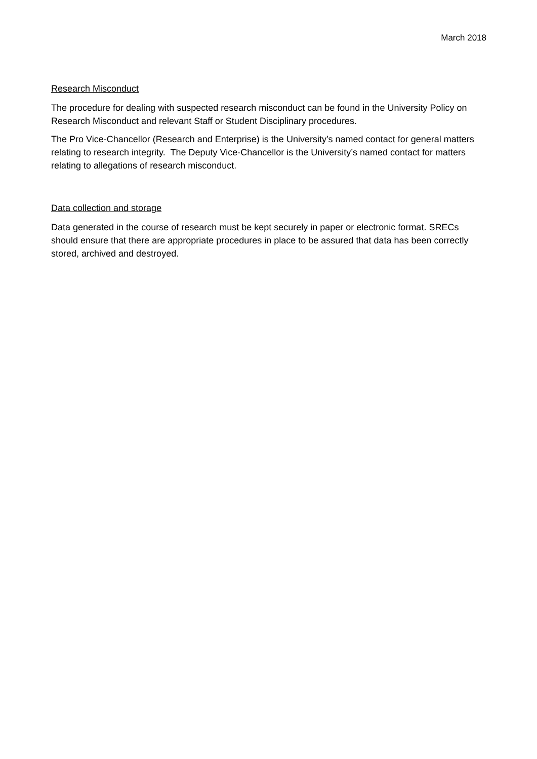March 2018
Research Misconduct
The procedure for dealing with suspected research misconduct can be found in the University Policy on Research Misconduct and relevant Staff or Student Disciplinary procedures.
The Pro Vice-Chancellor (Research and Enterprise) is the University’s named contact for general matters relating to research integrity. The Deputy Vice-Chancellor is the University’s named contact for matters relating to allegations of research misconduct.
Data collection and storage
Data generated in the course of research must be kept securely in paper or electronic format. SRECs should ensure that there are appropriate procedures in place to be assured that data has been correctly stored, archived and destroyed.